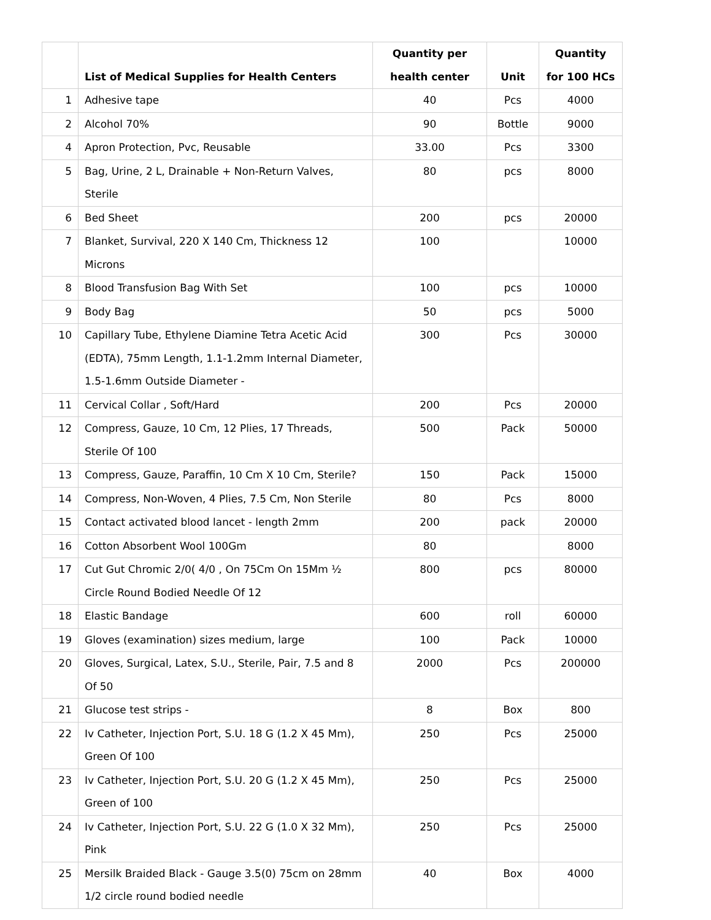| | List of Medical Supplies for Health Centers | Quantity per health center | Unit | Quantity for 100 HCs |
| --- | --- | --- | --- | --- |
| 1 | Adhesive tape | 40 | Pcs | 4000 |
| 2 | Alcohol 70% | 90 | Bottle | 9000 |
| 4 | Apron Protection, Pvc, Reusable | 33.00 | Pcs | 3300 |
| 5 | Bag, Urine, 2 L, Drainable + Non-Return Valves, Sterile | 80 | pcs | 8000 |
| 6 | Bed Sheet | 200 | pcs | 20000 |
| 7 | Blanket, Survival, 220 X 140 Cm, Thickness 12 Microns | 100 | | 10000 |
| 8 | Blood Transfusion Bag With Set | 100 | pcs | 10000 |
| 9 | Body Bag | 50 | pcs | 5000 |
| 10 | Capillary Tube, Ethylene Diamine Tetra Acetic Acid (EDTA), 75mm Length, 1.1-1.2mm Internal Diameter, 1.5-1.6mm Outside Diameter - | 300 | Pcs | 30000 |
| 11 | Cervical Collar , Soft/Hard | 200 | Pcs | 20000 |
| 12 | Compress, Gauze, 10 Cm, 12 Plies, 17 Threads, Sterile Of 100 | 500 | Pack | 50000 |
| 13 | Compress, Gauze, Paraffin, 10 Cm X 10 Cm, Sterile? | 150 | Pack | 15000 |
| 14 | Compress, Non-Woven, 4 Plies, 7.5 Cm, Non Sterile | 80 | Pcs | 8000 |
| 15 | Contact activated blood lancet - length 2mm | 200 | pack | 20000 |
| 16 | Cotton Absorbent Wool 100Gm | 80 | | 8000 |
| 17 | Cut Gut Chromic 2/0( 4/0 , On 75Cm On 15Mm ½ Circle Round Bodied Needle Of 12 | 800 | pcs | 80000 |
| 18 | Elastic Bandage | 600 | roll | 60000 |
| 19 | Gloves (examination) sizes medium, large | 100 | Pack | 10000 |
| 20 | Gloves, Surgical, Latex, S.U., Sterile, Pair, 7.5 and 8 Of 50 | 2000 | Pcs | 200000 |
| 21 | Glucose test strips - | 8 | Box | 800 |
| 22 | Iv Catheter, Injection Port, S.U. 18 G (1.2 X 45 Mm), Green Of 100 | 250 | Pcs | 25000 |
| 23 | Iv Catheter, Injection Port, S.U. 20 G (1.2 X 45 Mm), Green of 100 | 250 | Pcs | 25000 |
| 24 | Iv Catheter, Injection Port, S.U. 22 G (1.0 X 32 Mm), Pink | 250 | Pcs | 25000 |
| 25 | Mersilk Braided Black - Gauge 3.5(0) 75cm on 28mm 1/2 circle round bodied needle | 40 | Box | 4000 |